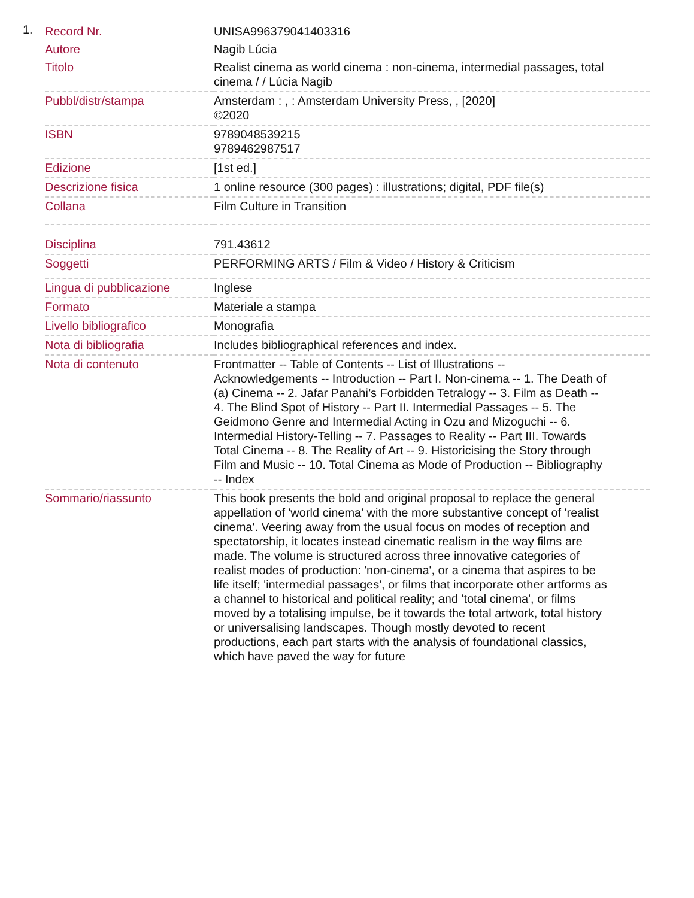1.
| Record Nr. | UNISA996379041403316 |
| Autore | Nagib Lúcia |
| Titolo | Realist cinema as world cinema : non-cinema, intermedial passages, total cinema / / Lúcia Nagib |
| Pubbl/distr/stampa | Amsterdam : , : Amsterdam University Press, , [2020] ©2020 |
| ISBN | 9789048539215 9789462987517 |
| Edizione | [1st ed.] |
| Descrizione fisica | 1 online resource (300 pages) : illustrations; digital, PDF file(s) |
| Collana | Film Culture in Transition |
| Disciplina | 791.43612 |
| Soggetti | PERFORMING ARTS / Film & Video / History & Criticism |
| Lingua di pubblicazione | Inglese |
| Formato | Materiale a stampa |
| Livello bibliografico | Monografia |
| Nota di bibliografia | Includes bibliographical references and index. |
| Nota di contenuto | Frontmatter -- Table of Contents -- List of Illustrations -- Acknowledgements -- Introduction -- Part I. Non-cinema -- 1. The Death of (a) Cinema -- 2. Jafar Panahi’s Forbidden Tetralogy -- 3. Film as Death -- 4. The Blind Spot of History -- Part II. Intermedial Passages -- 5. The Geidmono Genre and Intermedial Acting in Ozu and Mizoguchi -- 6. Intermedial History-Telling -- 7. Passages to Reality -- Part III. Towards Total Cinema -- 8. The Reality of Art -- 9. Historicising the Story through Film and Music -- 10. Total Cinema as Mode of Production -- Bibliography -- Index |
| Sommario/riassunto | This book presents the bold and original proposal to replace the general appellation of 'world cinema' with the more substantive concept of 'realist cinema'. Veering away from the usual focus on modes of reception and spectatorship, it locates instead cinematic realism in the way films are made. The volume is structured across three innovative categories of realist modes of production: 'non-cinema', or a cinema that aspires to be life itself; 'intermedial passages', or films that incorporate other artforms as a channel to historical and political reality; and 'total cinema', or films moved by a totalising impulse, be it towards the total artwork, total history or universalising landscapes. Though mostly devoted to recent productions, each part starts with the analysis of foundational classics, which have paved the way for future |